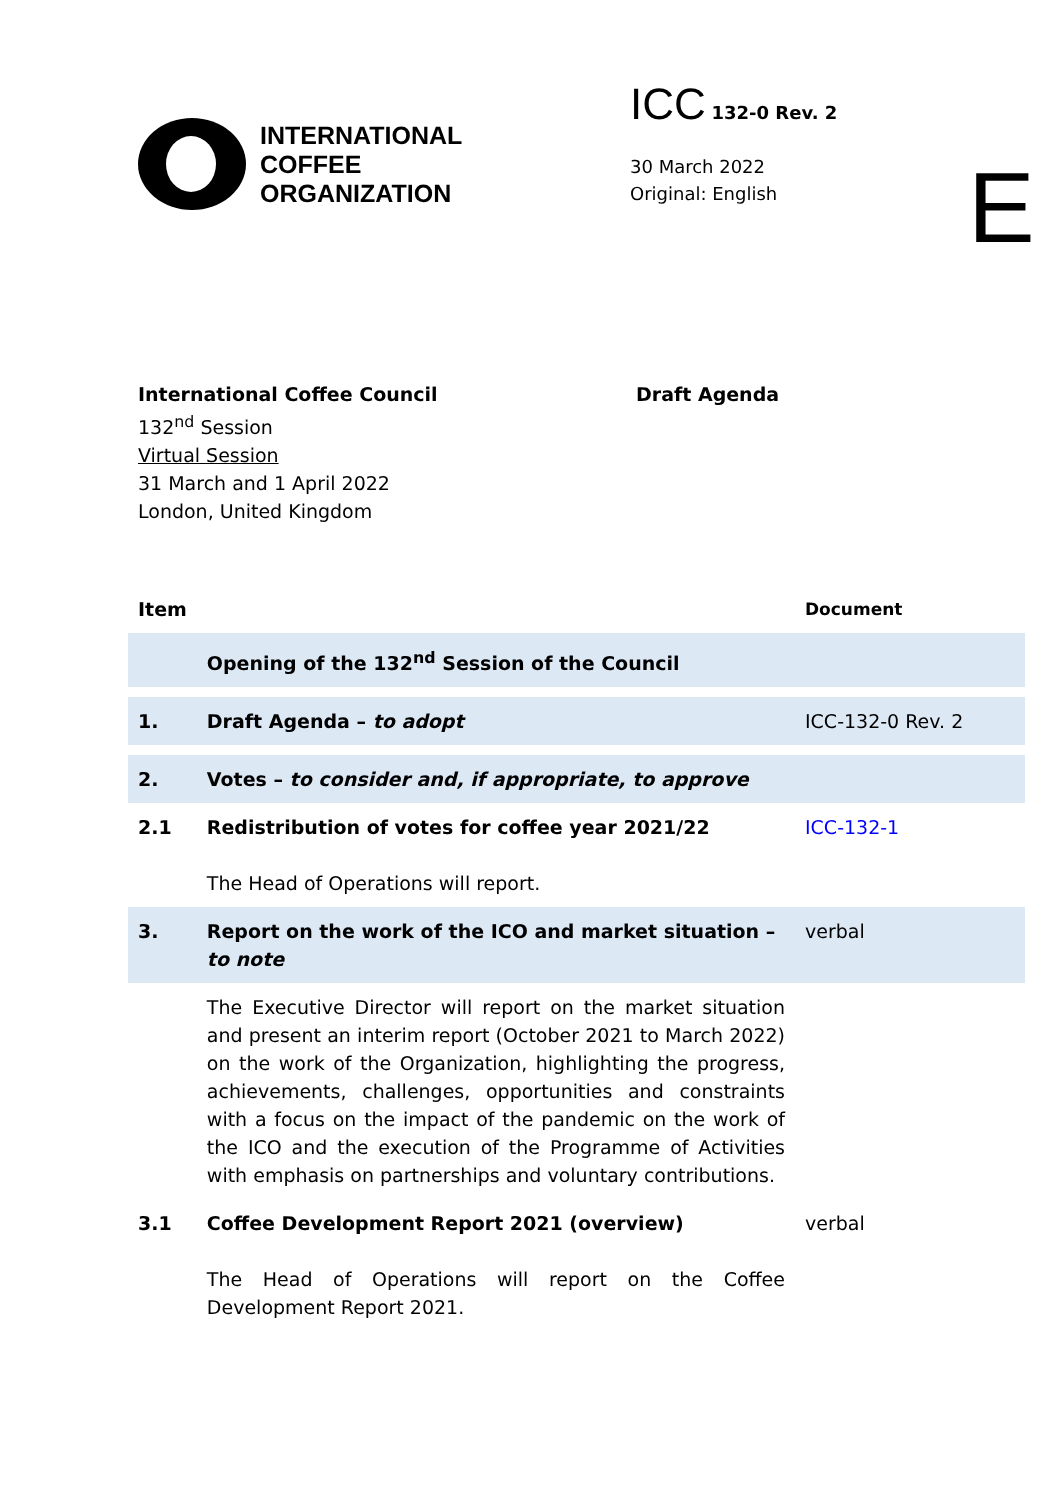INTERNATIONAL
COFFEE
ORGANIZATION
ICC 132-0 Rev. 2
30 March 2022
Original: English
E
International Coffee Council
132<sup>nd</sup> Session
Virtual Session
31 March and 1 April 2022
London, United Kingdom
Draft Agenda
| Item | | Document |
| --- | --- | --- |
| | Opening of the 132<sup>nd</sup> Session of the Council | |
| 1. | Draft Agenda – to adopt | ICC-132-0 Rev. 2 |
| 2. | Votes – to consider and, if appropriate, to approve | |
| 2.1 | Redistribution of votes for coffee year 2021/22 The Head of Operations will report. | ICC-132-1 |
| 3. | Report on the work of the ICO and market situation – to note | verbal |
| | The Executive Director will report on the market situation and present an interim report (October 2021 to March 2022) on the work of the Organization, highlighting the progress, achievements, challenges, opportunities and constraints with a focus on the impact of the pandemic on the work of the ICO and the execution of the Programme of Activities with emphasis on partnerships and voluntary contributions. | |
| 3.1 | Coffee Development Report 2021 (overview) The Head of Operations will report on the Coffee Development Report 2021. | verbal |